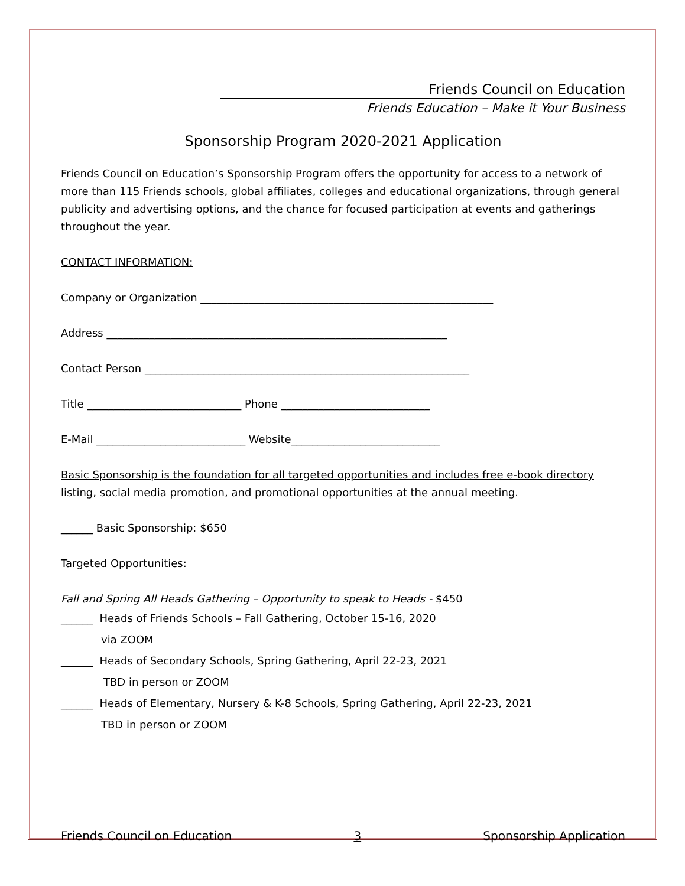Friends Council on Education
Friends Education – Make it Your Business
Sponsorship Program 2020-2021 Application
Friends Council on Education’s Sponsorship Program offers the opportunity for access to a network of more than 115 Friends schools, global affiliates, colleges and educational organizations, through general publicity and advertising options, and the chance for focused participation at events and gatherings throughout the year.
CONTACT INFORMATION:
Company or Organization _______________________________________________________
Address ________________________________________________________________
Contact Person _____________________________________________________________
Title _____________________________ Phone ____________________________
E-Mail ____________________________ Website____________________________
Basic Sponsorship is the foundation for all targeted opportunities and includes free e-book directory listing, social media promotion, and promotional opportunities at the annual meeting.
______ Basic Sponsorship: $650
Targeted Opportunities:
Fall and Spring All Heads Gathering – Opportunity to speak to Heads - $450
______ Heads of Friends Schools – Fall Gathering, October 15-16, 2020
via ZOOM
______ Heads of Secondary Schools, Spring Gathering, April 22-23, 2021
TBD in person or ZOOM
______ Heads of Elementary, Nursery & K-8 Schools, Spring Gathering, April 22-23, 2021
TBD in person or ZOOM
Friends Council on Education 3 Sponsorship Application